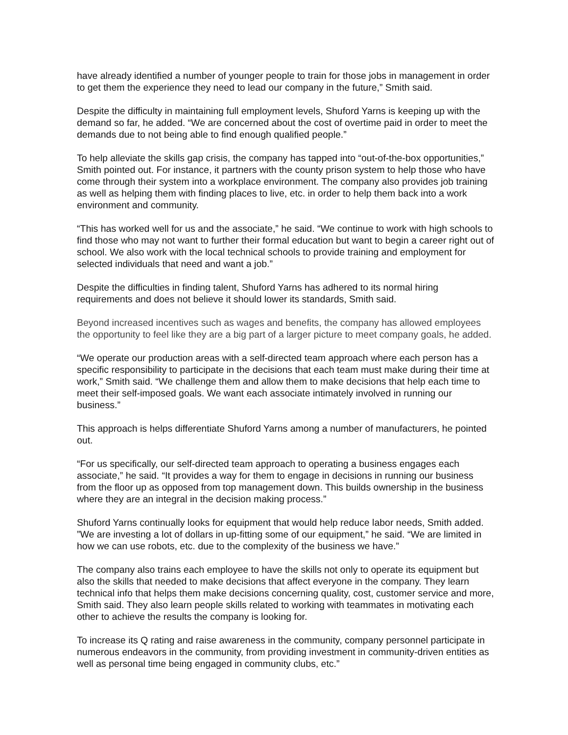have already identified a number of younger people to train for those jobs in management in order to get them the experience they need to lead our company in the future,” Smith said.
Despite the difficulty in maintaining full employment levels, Shuford Yarns is keeping up with the demand so far, he added. “We are concerned about the cost of overtime paid in order to meet the demands due to not being able to find enough qualified people.”
To help alleviate the skills gap crisis, the company has tapped into “out-of-the-box opportunities,” Smith pointed out. For instance, it partners with the county prison system to help those who have come through their system into a workplace environment. The company also provides job training as well as helping them with finding places to live, etc. in order to help them back into a work environment and community.
“This has worked well for us and the associate,” he said. “We continue to work with high schools to find those who may not want to further their formal education but want to begin a career right out of school. We also work with the local technical schools to provide training and employment for selected individuals that need and want a job.”
Despite the difficulties in finding talent, Shuford Yarns has adhered to its normal hiring requirements and does not believe it should lower its standards, Smith said.
Beyond increased incentives such as wages and benefits, the company has allowed employees the opportunity to feel like they are a big part of a larger picture to meet company goals, he added.
“We operate our production areas with a self-directed team approach where each person has a specific responsibility to participate in the decisions that each team must make during their time at work,” Smith said. “We challenge them and allow them to make decisions that help each time to meet their self-imposed goals. We want each associate intimately involved in running our business.”
This approach is helps differentiate Shuford Yarns among a number of manufacturers, he pointed out.
“For us specifically, our self-directed team approach to operating a business engages each associate,” he said. “It provides a way for them to engage in decisions in running our business from the floor up as opposed from top management down. This builds ownership in the business where they are an integral in the decision making process.”
Shuford Yarns continually looks for equipment that would help reduce labor needs, Smith added. ”We are investing a lot of dollars in up-fitting some of our equipment,” he said. “We are limited in how we can use robots, etc. due to the complexity of the business we have.”
The company also trains each employee to have the skills not only to operate its equipment but also the skills that needed to make decisions that affect everyone in the company. They learn technical info that helps them make decisions concerning quality, cost, customer service and more, Smith said. They also learn people skills related to working with teammates in motivating each other to achieve the results the company is looking for.
To increase its Q rating and raise awareness in the community, company personnel participate in numerous endeavors in the community, from providing investment in community-driven entities as well as personal time being engaged in community clubs, etc.”